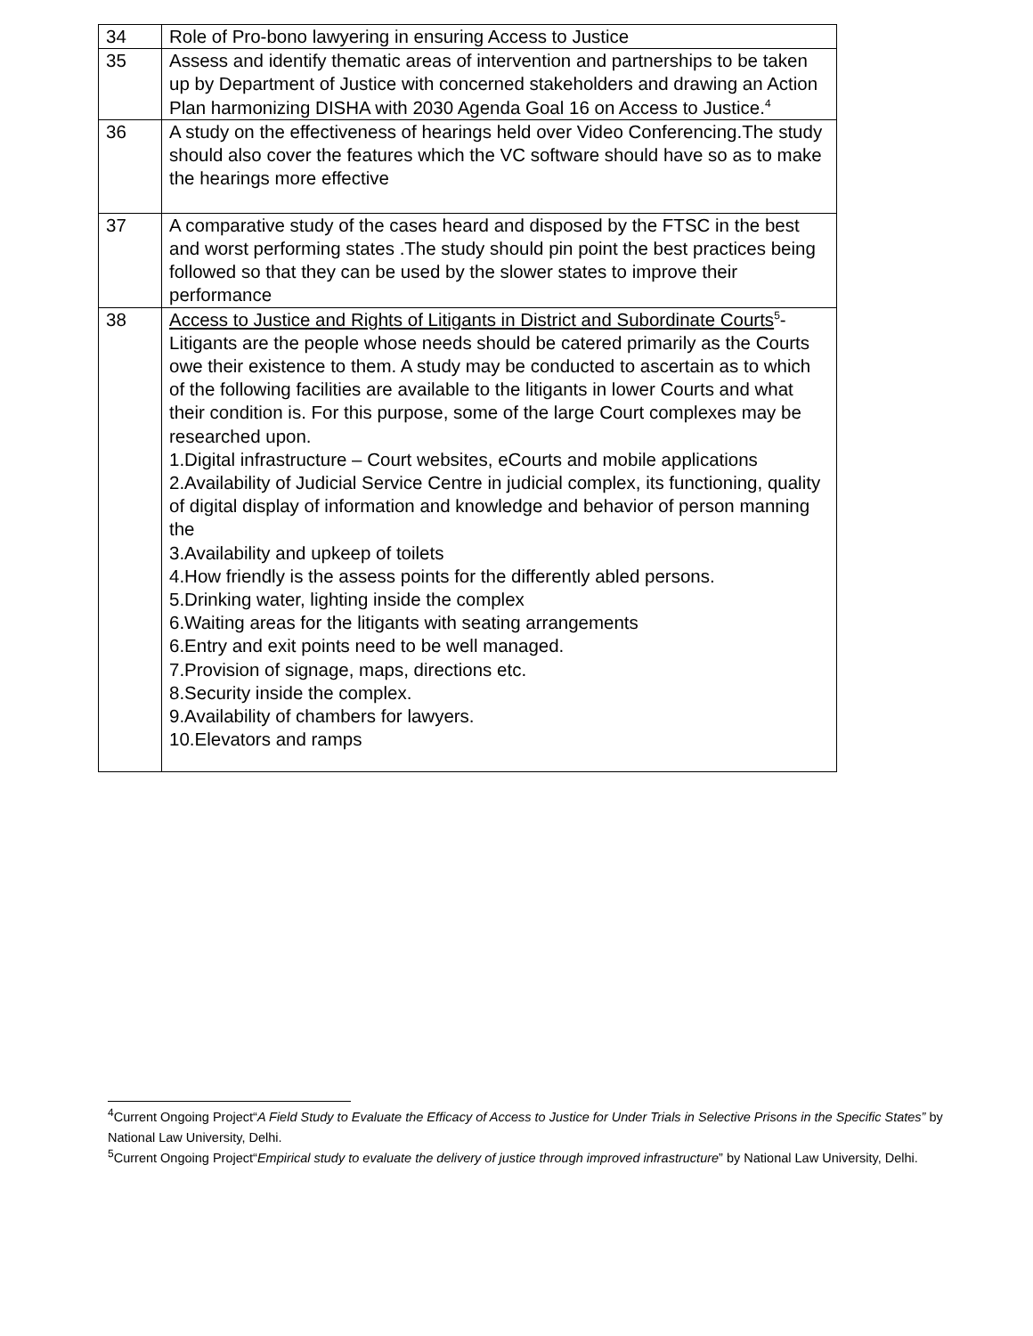| 34 | Role of Pro-bono lawyering in ensuring Access to Justice |
| 35 | Assess and identify thematic areas of intervention and partnerships to be taken up by Department of Justice with concerned stakeholders and drawing an Action Plan harmonizing DISHA with 2030 Agenda Goal 16 on Access to Justice.<sup>4</sup> |
| 36 | A study on the effectiveness of hearings held over Video Conferencing.The study should also cover the features which the VC software should have so as to make the hearings more effective |
| 37 | A comparative study of the cases heard and disposed by the FTSC in the best and worst performing states .The study should pin point the best practices being followed so that they can be used by the slower states to improve their performance |
| 38 | Access to Justice and Rights of Litigants in District and Subordinate Courts<sup>5</sup>- Litigants are the people whose needs should be catered primarily as the Courts owe their existence to them. A study may be conducted to ascertain as to which of the following facilities are available to the litigants in lower Courts and what their condition is. For this purpose, some of the large Court complexes may be researched upon. 1.Digital infrastructure – Court websites, eCourts and mobile applications 2.Availability of Judicial Service Centre in judicial complex, its functioning, quality of digital display of information and knowledge and behavior of person manning the 3.Availability and upkeep of toilets 4.How friendly is the assess points for the differently abled persons. 5.Drinking water, lighting inside the complex 6.Waiting areas for the litigants with seating arrangements 6.Entry and exit points need to be well managed. 7.Provision of signage, maps, directions etc. 8.Security inside the complex. 9.Availability of chambers for lawyers. 10.Elevators and ramps |
<sup>4</sup> Current Ongoing Project“A Field Study to Evaluate the Efficacy of Access to Justice for Under Trials in Selective Prisons in the Specific States” by National Law University, Delhi.
<sup>5</sup> Current Ongoing Project“Empirical study to evaluate the delivery of justice through improved infrastructure” by National Law University, Delhi.